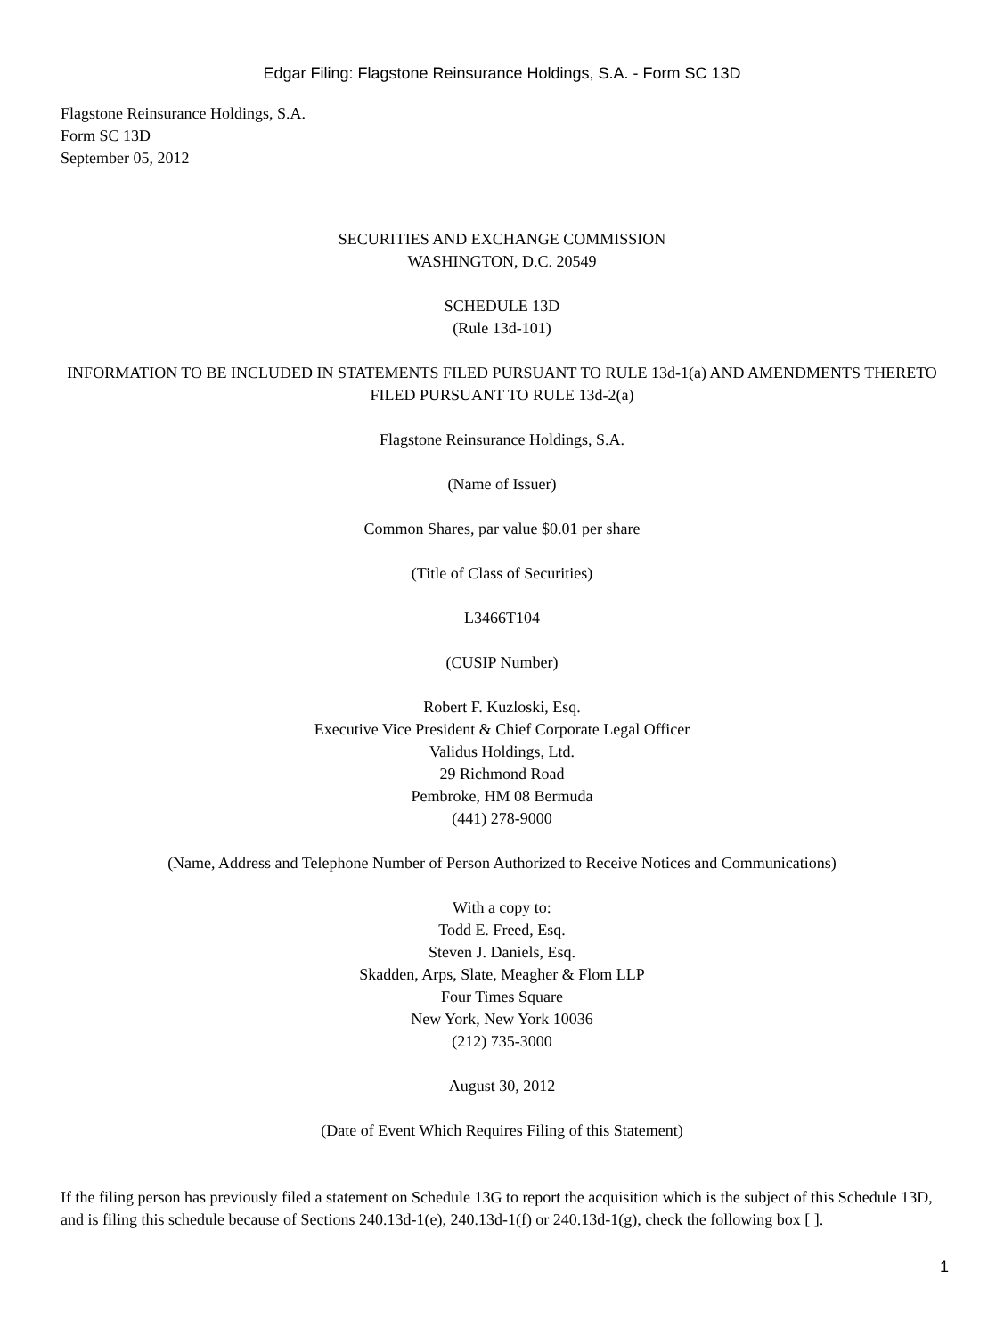Edgar Filing: Flagstone Reinsurance Holdings, S.A. - Form SC 13D
Flagstone Reinsurance Holdings, S.A.
Form SC 13D
September 05, 2012
SECURITIES AND EXCHANGE COMMISSION
WASHINGTON, D.C. 20549
SCHEDULE 13D
(Rule 13d-101)
INFORMATION TO BE INCLUDED IN STATEMENTS FILED PURSUANT TO RULE 13d-1(a) AND AMENDMENTS THERETO FILED PURSUANT TO RULE 13d-2(a)
Flagstone Reinsurance Holdings, S.A.
(Name of Issuer)
Common Shares, par value $0.01 per share
(Title of Class of Securities)
L3466T104
(CUSIP Number)
Robert F. Kuzloski, Esq.
Executive Vice President & Chief Corporate Legal Officer
Validus Holdings, Ltd.
29 Richmond Road
Pembroke, HM 08 Bermuda
(441) 278-9000
(Name, Address and Telephone Number of Person Authorized to Receive Notices and Communications)
With a copy to:
Todd E. Freed, Esq.
Steven J. Daniels, Esq.
Skadden, Arps, Slate, Meagher & Flom LLP
Four Times Square
New York, New York 10036
(212) 735-3000
August 30, 2012
(Date of Event Which Requires Filing of this Statement)
If the filing person has previously filed a statement on Schedule 13G to report the acquisition which is the subject of this Schedule 13D, and is filing this schedule because of Sections 240.13d-1(e), 240.13d-1(f) or 240.13d-1(g), check the following box [ ].
1